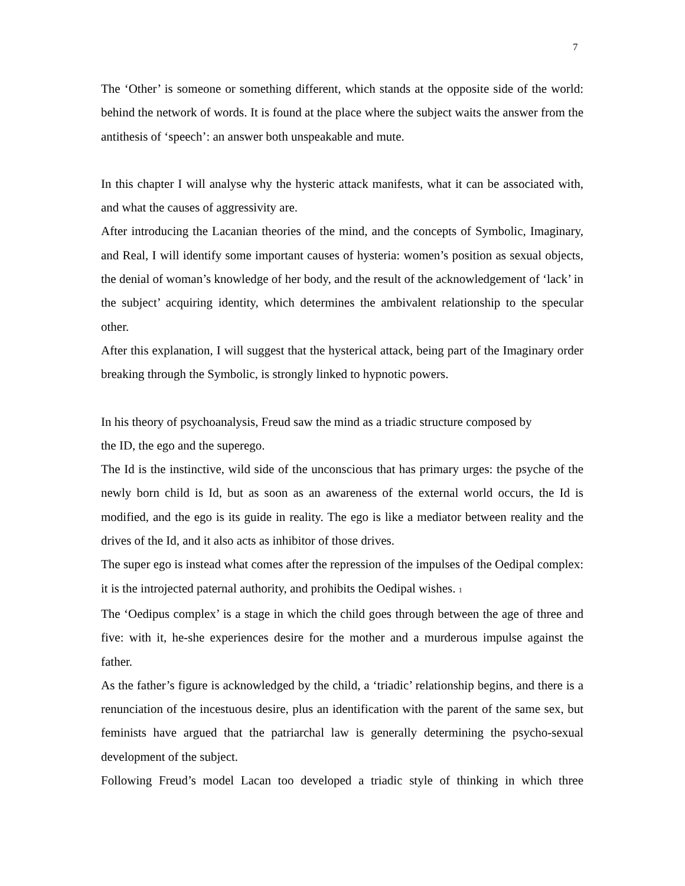7
The ‘Other’ is someone or something different, which stands at the opposite side of the world: behind the network of words. It is found at the place where the subject waits the answer from the antithesis of ‘speech’: an answer both unspeakable and mute.
In this chapter I will analyse why the hysteric attack manifests, what it can be associated with, and what the causes of aggressivity are.
After introducing the Lacanian theories of the mind, and the concepts of Symbolic, Imaginary, and Real, I will identify some important causes of hysteria: women’s position as sexual objects, the denial of woman’s knowledge of her body, and the result of the acknowledgement of ‘lack’ in the subject’ acquiring identity, which determines the ambivalent relationship to the specular other.
After this explanation, I will suggest that the hysterical attack, being part of the Imaginary order breaking through the Symbolic, is strongly linked to hypnotic powers.
In his theory of psychoanalysis, Freud saw the mind as a triadic structure composed by
the ID, the ego and the superego.
The Id is the instinctive, wild side of the unconscious that has primary urges: the psyche of the newly born child is Id, but as soon as an awareness of the external world occurs, the Id is modified, and the ego is its guide in reality. The ego is like a mediator between reality and the drives of the Id, and it also acts as inhibitor of those drives.
The super ego is instead what comes after the repression of the impulses of the Oedipal complex: it is the introjected paternal authority, and prohibits the Oedipal wishes. <sup>1</sup>
The ‘Oedipus complex’ is a stage in which the child goes through between the age of three and five: with it, he-she experiences desire for the mother and a murderous impulse against the father.
As the father’s figure is acknowledged by the child, a ‘triadic’ relationship begins, and there is a renunciation of the incestuous desire, plus an identification with the parent of the same sex, but feminists have argued that the patriarchal law is generally determining the psycho-sexual development of the subject.
Following Freud’s model Lacan too developed a triadic style of thinking in which three